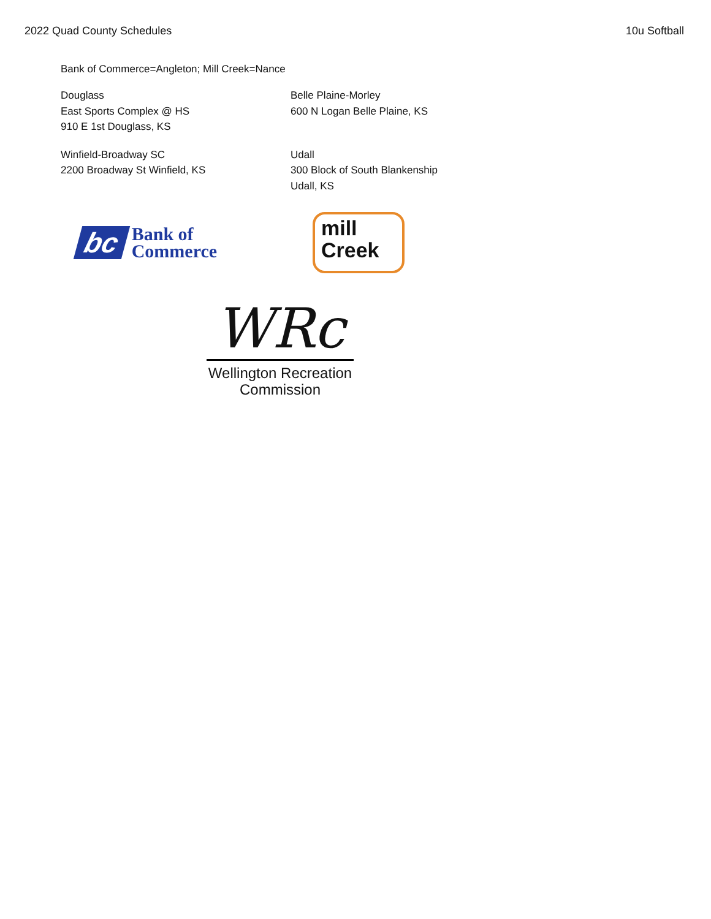2022 Quad County Schedules 10u Softball
Bank of Commerce=Angleton; Mill Creek=Nance
Douglass
East Sports Complex @ HS
910 E 1st Douglass, KS
Belle Plaine-Morley
600 N Logan Belle Plaine, KS
Winfield-Broadway SC
2200 Broadway St Winfield, KS
Udall
300 Block of South Blankenship
Udall, KS
bc Bank of
Commerce
mill
Creek
WRc
Wellington Recreation
Commission